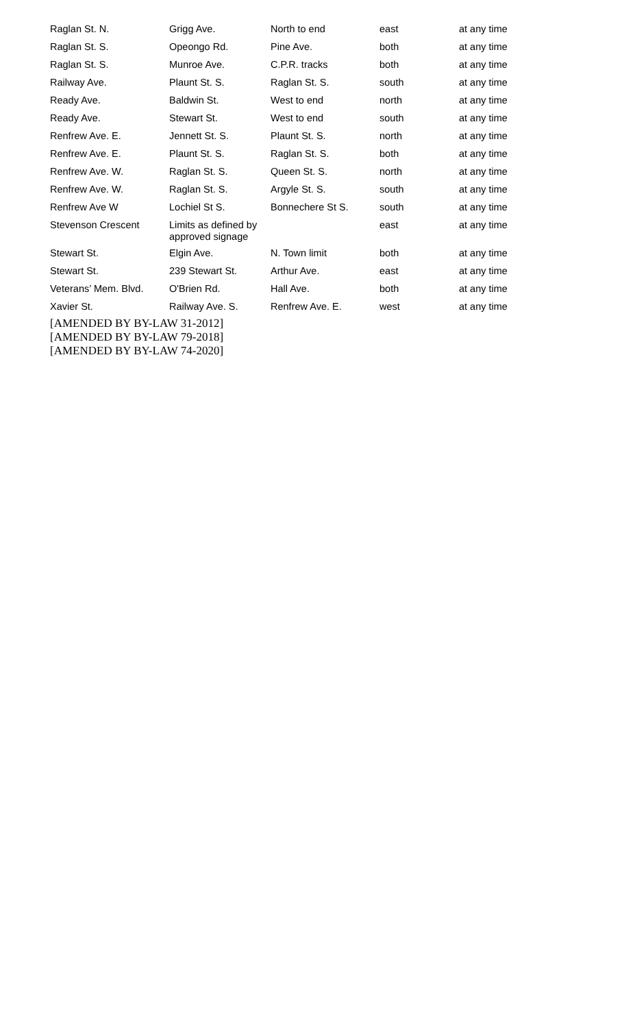| Raglan St. N. | Grigg Ave. | North to end | east | at any time |
| Raglan St. S. | Opeongo Rd. | Pine Ave. | both | at any time |
| Raglan St. S. | Munroe Ave. | C.P.R. tracks | both | at any time |
| Railway Ave. | Plaunt St. S. | Raglan St. S. | south | at any time |
| Ready Ave. | Baldwin St. | West to end | north | at any time |
| Ready Ave. | Stewart St. | West to end | south | at any time |
| Renfrew Ave. E. | Jennett St. S. | Plaunt St. S. | north | at any time |
| Renfrew Ave. E. | Plaunt St. S. | Raglan St. S. | both | at any time |
| Renfrew Ave. W. | Raglan St. S. | Queen St. S. | north | at any time |
| Renfrew Ave. W. | Raglan St. S. | Argyle St. S. | south | at any time |
| Renfrew Ave W | Lochiel St S. | Bonnechere St S. | south | at any time |
| Stevenson Crescent | Limits as defined by approved signage | | east | at any time |
| Stewart St. | Elgin Ave. | N. Town limit | both | at any time |
| Stewart St. | 239 Stewart St. | Arthur Ave. | east | at any time |
| Veterans’ Mem. Blvd. | O'Brien Rd. | Hall Ave. | both | at any time |
| Xavier St. | Railway Ave. S. | Renfrew Ave. E. | west | at any time |
[AMENDED BY BY-LAW 31-2012]
[AMENDED BY BY-LAW 79-2018]
[AMENDED BY BY-LAW 74-2020]